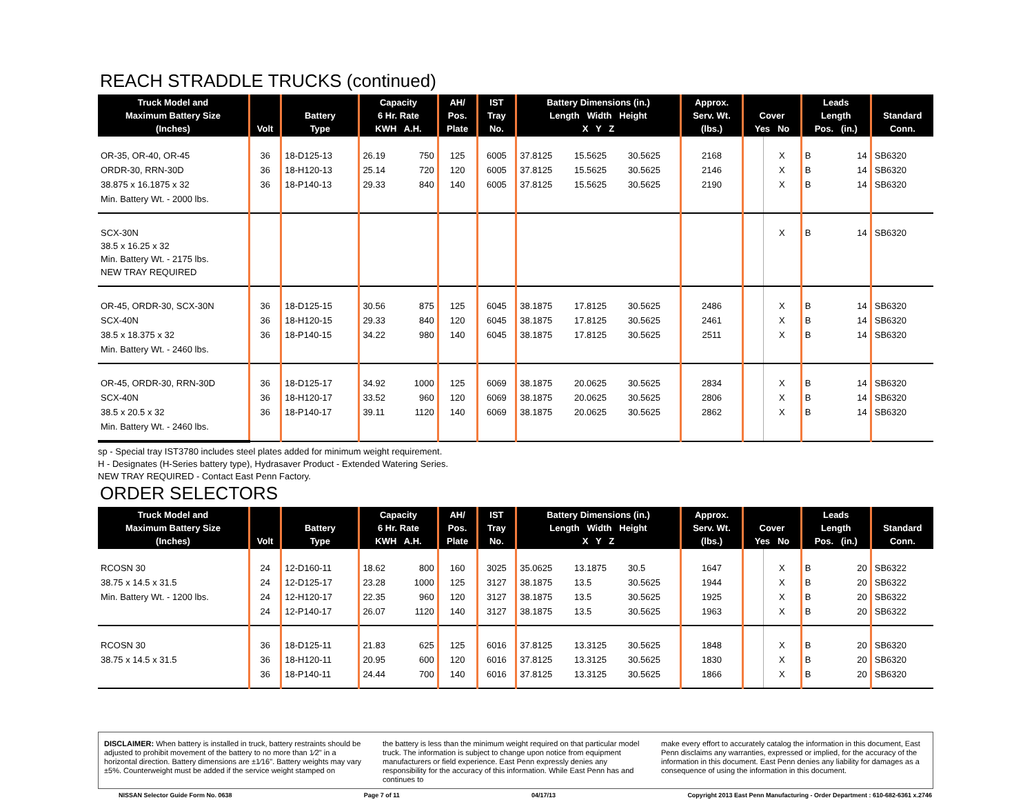REACH STRADDLE TRUCKS (continued)
| Truck Model and Maximum Battery Size (Inches) | Volt | Battery Type | Capacity 6 Hr. Rate KWH A.H. | | AH/ Pos. Plate | IST Tray No. | Battery Dimensions (in.) Length Width Height X Y Z | | | Approx. Serv. Wt. (lbs.) | Cover Yes No | | Leads Length Pos. (in.) | | Standard Conn. |
| --- | --- | --- | --- | --- | --- | --- | --- | --- | --- | --- | --- | --- | --- | --- | --- |
| OR-35, OR-40, OR-45 | 36 | 18-D125-13 | 26.19 | 750 | 125 | 6005 | 37.8125 | 15.5625 | 30.5625 | 2168 | | X | B | 14 | SB6320 |
| ORDR-30, RRN-30D | 36 | 18-H120-13 | 25.14 | 720 | 120 | 6005 | 37.8125 | 15.5625 | 30.5625 | 2146 | | X | B | 14 | SB6320 |
| 38.875 x 16.1875 x 32 | 36 | 18-P140-13 | 29.33 | 840 | 140 | 6005 | 37.8125 | 15.5625 | 30.5625 | 2190 | | X | B | 14 | SB6320 |
| Min. Battery Wt. - 2000 lbs. | | | | | | | | | | | | | | | |
| SCX-30N 38.5 x 16.25 x 32 Min. Battery Wt. - 2175 lbs. NEW TRAY REQUIRED | | | | | | | | | | | | X | B | 14 | SB6320 |
| OR-45, ORDR-30, SCX-30N | 36 | 18-D125-15 | 30.56 | 875 | 125 | 6045 | 38.1875 | 17.8125 | 30.5625 | 2486 | | X | B | 14 | SB6320 |
| SCX-40N | 36 | 18-H120-15 | 29.33 | 840 | 120 | 6045 | 38.1875 | 17.8125 | 30.5625 | 2461 | | X | B | 14 | SB6320 |
| 38.5 x 18.375 x 32 | 36 | 18-P140-15 | 34.22 | 980 | 140 | 6045 | 38.1875 | 17.8125 | 30.5625 | 2511 | | X | B | 14 | SB6320 |
| Min. Battery Wt. - 2460 lbs. | | | | | | | | | | | | | | | |
| OR-45, ORDR-30, RRN-30D | 36 | 18-D125-17 | 34.92 | 1000 | 125 | 6069 | 38.1875 | 20.0625 | 30.5625 | 2834 | | X | B | 14 | SB6320 |
| SCX-40N | 36 | 18-H120-17 | 33.52 | 960 | 120 | 6069 | 38.1875 | 20.0625 | 30.5625 | 2806 | | X | B | 14 | SB6320 |
| 38.5 x 20.5 x 32 | 36 | 18-P140-17 | 39.11 | 1120 | 140 | 6069 | 38.1875 | 20.0625 | 30.5625 | 2862 | | X | B | 14 | SB6320 |
| Min. Battery Wt. - 2460 lbs. | | | | | | | | | | | | | | | |
sp - Special tray IST3780 includes steel plates added for minimum weight requirement.
H - Designates (H-Series battery type), Hydrasaver Product - Extended Watering Series.
NEW TRAY REQUIRED - Contact East Penn Factory.
ORDER SELECTORS
| Truck Model and Maximum Battery Size (Inches) | Volt | Battery Type | Capacity 6 Hr. Rate KWH A.H. | | AH/ Pos. Plate | IST Tray No. | Battery Dimensions (in.) Length Width Height X Y Z | | | Approx. Serv. Wt. (lbs.) | Cover Yes No | | Leads Length Pos. (in.) | | Standard Conn. |
| --- | --- | --- | --- | --- | --- | --- | --- | --- | --- | --- | --- | --- | --- | --- | --- |
| RCOSN 30 | 24 | 12-D160-11 | 18.62 | 800 | 160 | 3025 | 35.0625 | 13.1875 | 30.5 | 1647 | | X | B | 20 | SB6322 |
| 38.75 x 14.5 x 31.5 | 24 | 12-D125-17 | 23.28 | 1000 | 125 | 3127 | 38.1875 | 13.5 | 30.5625 | 1944 | | X | B | 20 | SB6322 |
| Min. Battery Wt. - 1200 lbs. | 24 | 12-H120-17 | 22.35 | 960 | 120 | 3127 | 38.1875 | 13.5 | 30.5625 | 1925 | | X | B | 20 | SB6322 |
| | 24 | 12-P140-17 | 26.07 | 1120 | 140 | 3127 | 38.1875 | 13.5 | 30.5625 | 1963 | | X | B | 20 | SB6322 |
| RCOSN 30 | 36 | 18-D125-11 | 21.83 | 625 | 125 | 6016 | 37.8125 | 13.3125 | 30.5625 | 1848 | | X | B | 20 | SB6320 |
| 38.75 x 14.5 x 31.5 | 36 | 18-H120-11 | 20.95 | 600 | 120 | 6016 | 37.8125 | 13.3125 | 30.5625 | 1830 | | X | B | 20 | SB6320 |
| | 36 | 18-P140-11 | 24.44 | 700 | 140 | 6016 | 37.8125 | 13.3125 | 30.5625 | 1866 | | X | B | 20 | SB6320 |
DISCLAIMER: When battery is installed in truck, battery restraints should be adjusted to prohibit movement of the battery to no more than 1⁄2" in a horizontal direction. Battery dimensions are ±1⁄16". Battery weights may vary ±5%. Counterweight must be added if the service weight stamped on
the battery is less than the minimum weight required on that particular model truck. The information is subject to change upon notice from equipment manufacturers or field experience. East Penn expressly denies any responsibility for the accuracy of this information. While East Penn has and continues to
make every effort to accurately catalog the information in this document, East Penn disclaims any warranties, expressed or implied, for the accuracy of the information in this document. East Penn denies any liability for damages as a consequence of using the information in this document.
NISSAN Selector Guide Form No. 0638 Page 7 of 11 04/17/13 Copyright 2013 East Penn Manufacturing - Order Department : 610-682-6361 x.2746